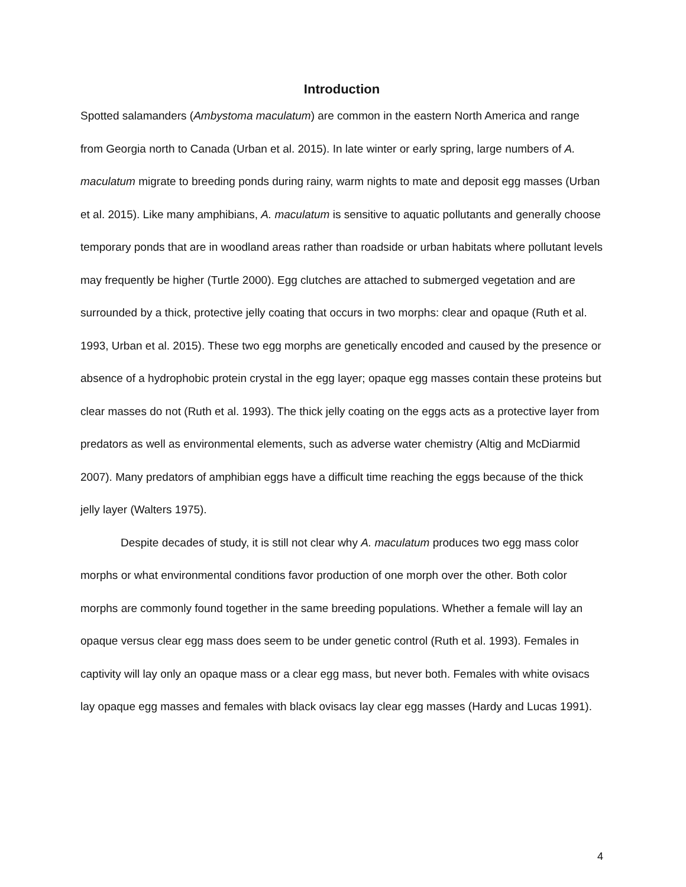Introduction
Spotted salamanders (Ambystoma maculatum) are common in the eastern North America and range from Georgia north to Canada (Urban et al. 2015). In late winter or early spring, large numbers of A. maculatum migrate to breeding ponds during rainy, warm nights to mate and deposit egg masses (Urban et al. 2015). Like many amphibians, A. maculatum is sensitive to aquatic pollutants and generally choose temporary ponds that are in woodland areas rather than roadside or urban habitats where pollutant levels may frequently be higher (Turtle 2000). Egg clutches are attached to submerged vegetation and are surrounded by a thick, protective jelly coating that occurs in two morphs: clear and opaque (Ruth et al. 1993, Urban et al. 2015). These two egg morphs are genetically encoded and caused by the presence or absence of a hydrophobic protein crystal in the egg layer; opaque egg masses contain these proteins but clear masses do not (Ruth et al. 1993). The thick jelly coating on the eggs acts as a protective layer from predators as well as environmental elements, such as adverse water chemistry (Altig and McDiarmid 2007). Many predators of amphibian eggs have a difficult time reaching the eggs because of the thick jelly layer (Walters 1975).
Despite decades of study, it is still not clear why A. maculatum produces two egg mass color morphs or what environmental conditions favor production of one morph over the other. Both color morphs are commonly found together in the same breeding populations. Whether a female will lay an opaque versus clear egg mass does seem to be under genetic control (Ruth et al. 1993). Females in captivity will lay only an opaque mass or a clear egg mass, but never both. Females with white ovisacs lay opaque egg masses and females with black ovisacs lay clear egg masses (Hardy and Lucas 1991).
4